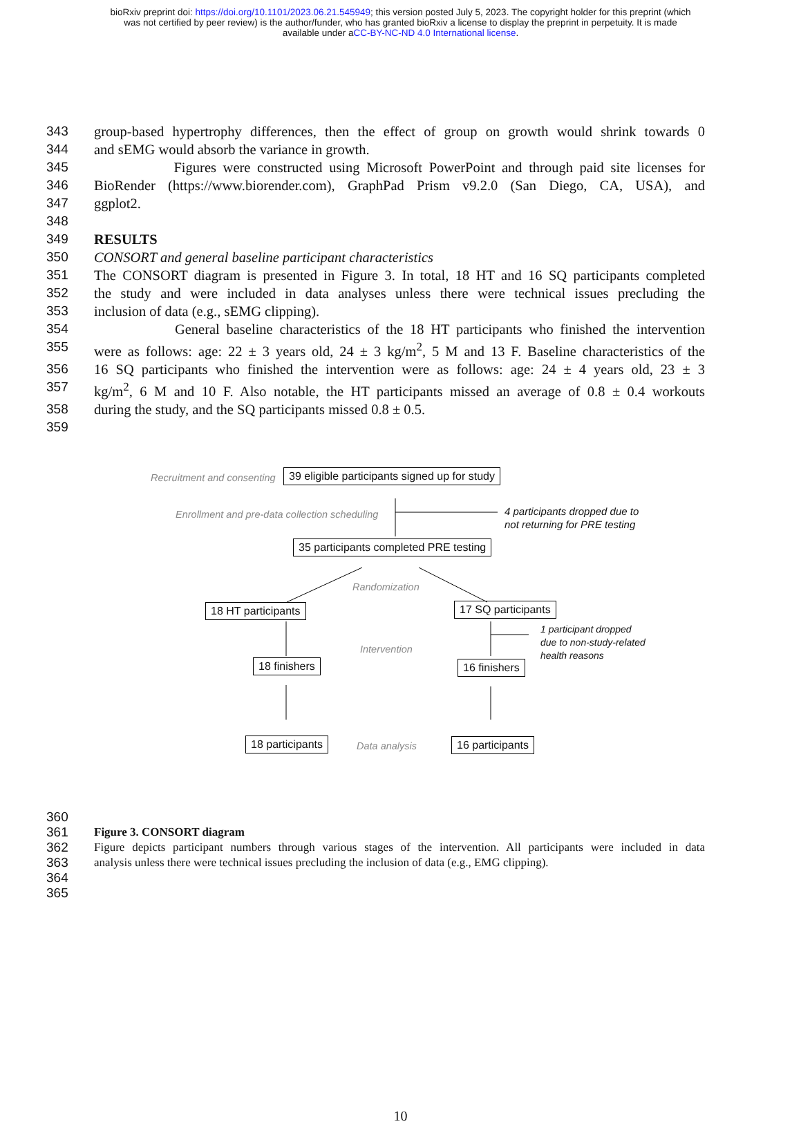bioRxiv preprint doi: https://doi.org/10.1101/2023.06.21.545949; this version posted July 5, 2023. The copyright holder for this preprint (which
was not certified by peer review) is the author/funder, who has granted bioRxiv a license to display the preprint in perpetuity. It is made
available under aCC-BY-NC-ND 4.0 International license.
343 group-based hypertrophy differences, then the effect of group on growth would shrink towards 0
344 and sEMG would absorb the variance in growth.
345 Figures were constructed using Microsoft PowerPoint and through paid site licenses for
346 BioRender (https://www.biorender.com), GraphPad Prism v9.2.0 (San Diego, CA, USA), and
347 ggplot2.
348
349 RESULTS
350 CONSORT and general baseline participant characteristics
351 The CONSORT diagram is presented in Figure 3. In total, 18 HT and 16 SQ participants completed
352 the study and were included in data analyses unless there were technical issues precluding the
353 inclusion of data (e.g., sEMG clipping).
354 General baseline characteristics of the 18 HT participants who finished the intervention
355 were as follows: age: 22 ± 3 years old, 24 ± 3 kg/m<sup>2</sup>, 5 M and 13 F. Baseline characteristics of the
356 16 SQ participants who finished the intervention were as follows: age: 24 ± 4 years old, 23 ± 3
357 kg/m<sup>2</sup>, 6 M and 10 F. Also notable, the HT participants missed an average of 0.8 ± 0.4 workouts
358 during the study, and the SQ participants missed 0.8 ± 0.5.
359
Recruitment and consenting 39 eligible participants signed up for study
Enrollment and pre-data collection scheduling
4 participants dropped due to
not returning for PRE testing
35 participants completed PRE testing
Randomization
18 HT participants 17 SQ participants
Intervention
1 participant dropped
due to non-study-related
health reasons
18 finishers 16 finishers
Data analysis
18 participants 16 participants
360
361 Figure 3. CONSORT diagram
362 Figure depicts participant numbers through various stages of the intervention. All participants were included in data
363 analysis unless there were technical issues precluding the inclusion of data (e.g., EMG clipping).
364
365
10